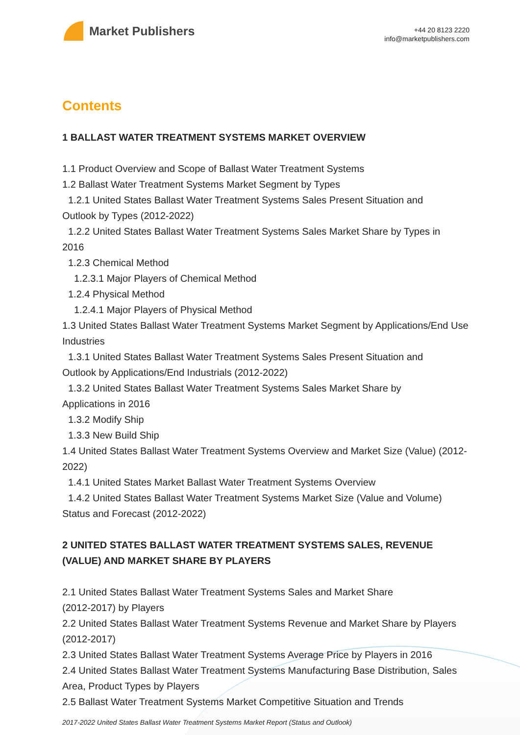Market Publishers
+44 20 8123 2220
info@marketpublishers.com
Contents
1 BALLAST WATER TREATMENT SYSTEMS MARKET OVERVIEW
1.1 Product Overview and Scope of Ballast Water Treatment Systems
1.2 Ballast Water Treatment Systems Market Segment by Types
1.2.1 United States Ballast Water Treatment Systems Sales Present Situation and
Outlook by Types (2012-2022)
1.2.2 United States Ballast Water Treatment Systems Sales Market Share by Types in
2016
1.2.3 Chemical Method
1.2.3.1 Major Players of Chemical Method
1.2.4 Physical Method
1.2.4.1 Major Players of Physical Method
1.3 United States Ballast Water Treatment Systems Market Segment by Applications/End Use Industries
1.3.1 United States Ballast Water Treatment Systems Sales Present Situation and
Outlook by Applications/End Industrials (2012-2022)
1.3.2 United States Ballast Water Treatment Systems Sales Market Share by
Applications in 2016
1.3.2 Modify Ship
1.3.3 New Build Ship
1.4 United States Ballast Water Treatment Systems Overview and Market Size (Value) (2012-2022)
1.4.1 United States Market Ballast Water Treatment Systems Overview
1.4.2 United States Ballast Water Treatment Systems Market Size (Value and Volume)
Status and Forecast (2012-2022)
2 UNITED STATES BALLAST WATER TREATMENT SYSTEMS SALES, REVENUE (VALUE) AND MARKET SHARE BY PLAYERS
2.1 United States Ballast Water Treatment Systems Sales and Market Share
(2012-2017) by Players
2.2 United States Ballast Water Treatment Systems Revenue and Market Share by Players (2012-2017)
2.3 United States Ballast Water Treatment Systems Average Price by Players in 2016
2.4 United States Ballast Water Treatment Systems Manufacturing Base Distribution, Sales Area, Product Types by Players
2.5 Ballast Water Treatment Systems Market Competitive Situation and Trends
2017-2022 United States Ballast Water Treatment Systems Market Report (Status and Outlook)